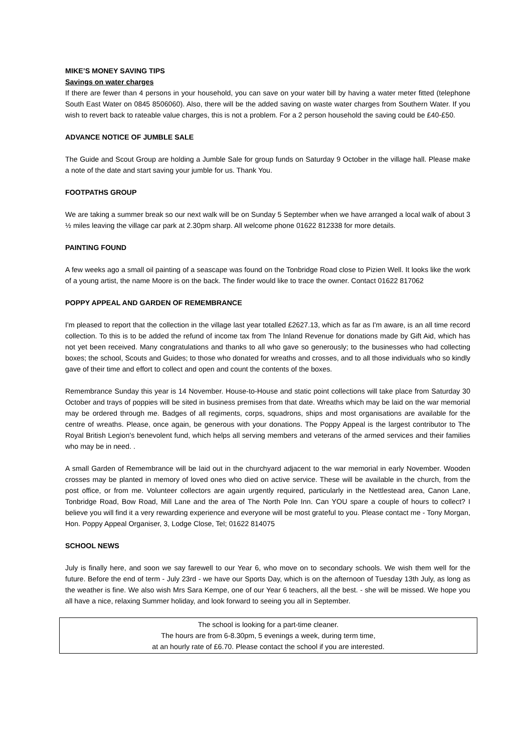MIKE’S MONEY SAVING TIPS
Savings on water charges
If there are fewer than 4 persons in your household, you can save on your water bill by having a water meter fitted (telephone South East Water on 0845 8506060). Also, there will be the added saving on waste water charges from Southern Water. If you wish to revert back to rateable value charges, this is not a problem. For a 2 person household the saving could be £40-£50.
ADVANCE NOTICE OF JUMBLE SALE
The Guide and Scout Group are holding a Jumble Sale for group funds on Saturday 9 October in the village hall. Please make a note of the date and start saving your jumble for us. Thank You.
FOOTPATHS GROUP
We are taking a summer break so our next walk will be on Sunday 5 September when we have arranged a local walk of about 3 ½ miles leaving the village car park at 2.30pm sharp. All welcome phone 01622 812338 for more details.
PAINTING FOUND
A few weeks ago a small oil painting of a seascape was found on the Tonbridge Road close to Pizien Well. It looks like the work of a young artist, the name Moore is on the back. The finder would like to trace the owner. Contact 01622 817062
POPPY APPEAL AND GARDEN OF REMEMBRANCE
I'm pleased to report that the collection in the village last year totalled £2627.13, which as far as I'm aware, is an all time record collection. To this is to be added the refund of income tax from The Inland Revenue for donations made by Gift Aid, which has not yet been received. Many congratulations and thanks to all who gave so generously; to the businesses who had collecting boxes; the school, Scouts and Guides; to those who donated for wreaths and crosses, and to all those individuals who so kindly gave of their time and effort to collect and open and count the contents of the boxes.
Remembrance Sunday this year is 14 November. House-to-House and static point collections will take place from Saturday 30 October and trays of poppies will be sited in business premises from that date. Wreaths which may be laid on the war memorial may be ordered through me. Badges of all regiments, corps, squadrons, ships and most organisations are available for the centre of wreaths. Please, once again, be generous with your donations. The Poppy Appeal is the largest contributor to The Royal British Legion's benevolent fund, which helps all serving members and veterans of the armed services and their families who may be in need. .
A small Garden of Remembrance will be laid out in the churchyard adjacent to the war memorial in early November. Wooden crosses may be planted in memory of loved ones who died on active service. These will be available in the church, from the post office, or from me. Volunteer collectors are again urgently required, particularly in the Nettlestead area, Canon Lane, Tonbridge Road, Bow Road, Mill Lane and the area of The North Pole Inn. Can YOU spare a couple of hours to collect? I believe you will find it a very rewarding experience and everyone will be most grateful to you. Please contact me - Tony Morgan, Hon. Poppy Appeal Organiser, 3, Lodge Close, Tel; 01622 814075
SCHOOL NEWS
July is finally here, and soon we say farewell to our Year 6, who move on to secondary schools. We wish them well for the future. Before the end of term - July 23rd - we have our Sports Day, which is on the afternoon of Tuesday 13th July, as long as the weather is fine. We also wish Mrs Sara Kempe, one of our Year 6 teachers, all the best. - she will be missed. We hope you all have a nice, relaxing Summer holiday, and look forward to seeing you all in September.
The school is looking for a part-time cleaner.
The hours are from 6-8.30pm, 5 evenings a week, during term time,
at an hourly rate of £6.70. Please contact the school if you are interested.